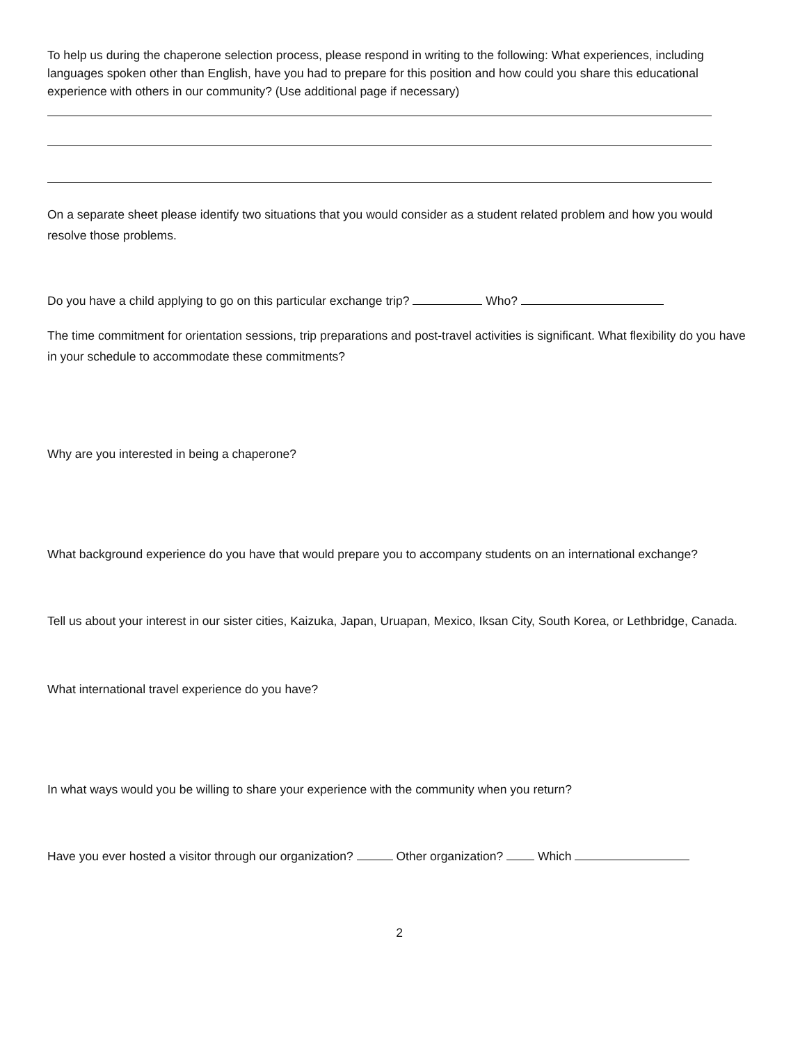To help us during the chaperone selection process, please respond in writing to the following: What experiences, including languages spoken other than English, have you had to prepare for this position and how could you share this educational experience with others in our community? (Use additional page if necessary)
On a separate sheet please identify two situations that you would consider as a student related problem and how you would resolve those problems.
Do you have a child applying to go on this particular exchange trip? Who?
The time commitment for orientation sessions, trip preparations and post-travel activities is significant. What flexibility do you have in your schedule to accommodate these commitments?
Why are you interested in being a chaperone?
What background experience do you have that would prepare you to accompany students on an international exchange?
Tell us about your interest in our sister cities, Kaizuka, Japan, Uruapan, Mexico, Iksan City, South Korea, or Lethbridge, Canada.
What international travel experience do you have?
In what ways would you be willing to share your experience with the community when you return?
Have you ever hosted a visitor through our organization? Other organization? Which
2